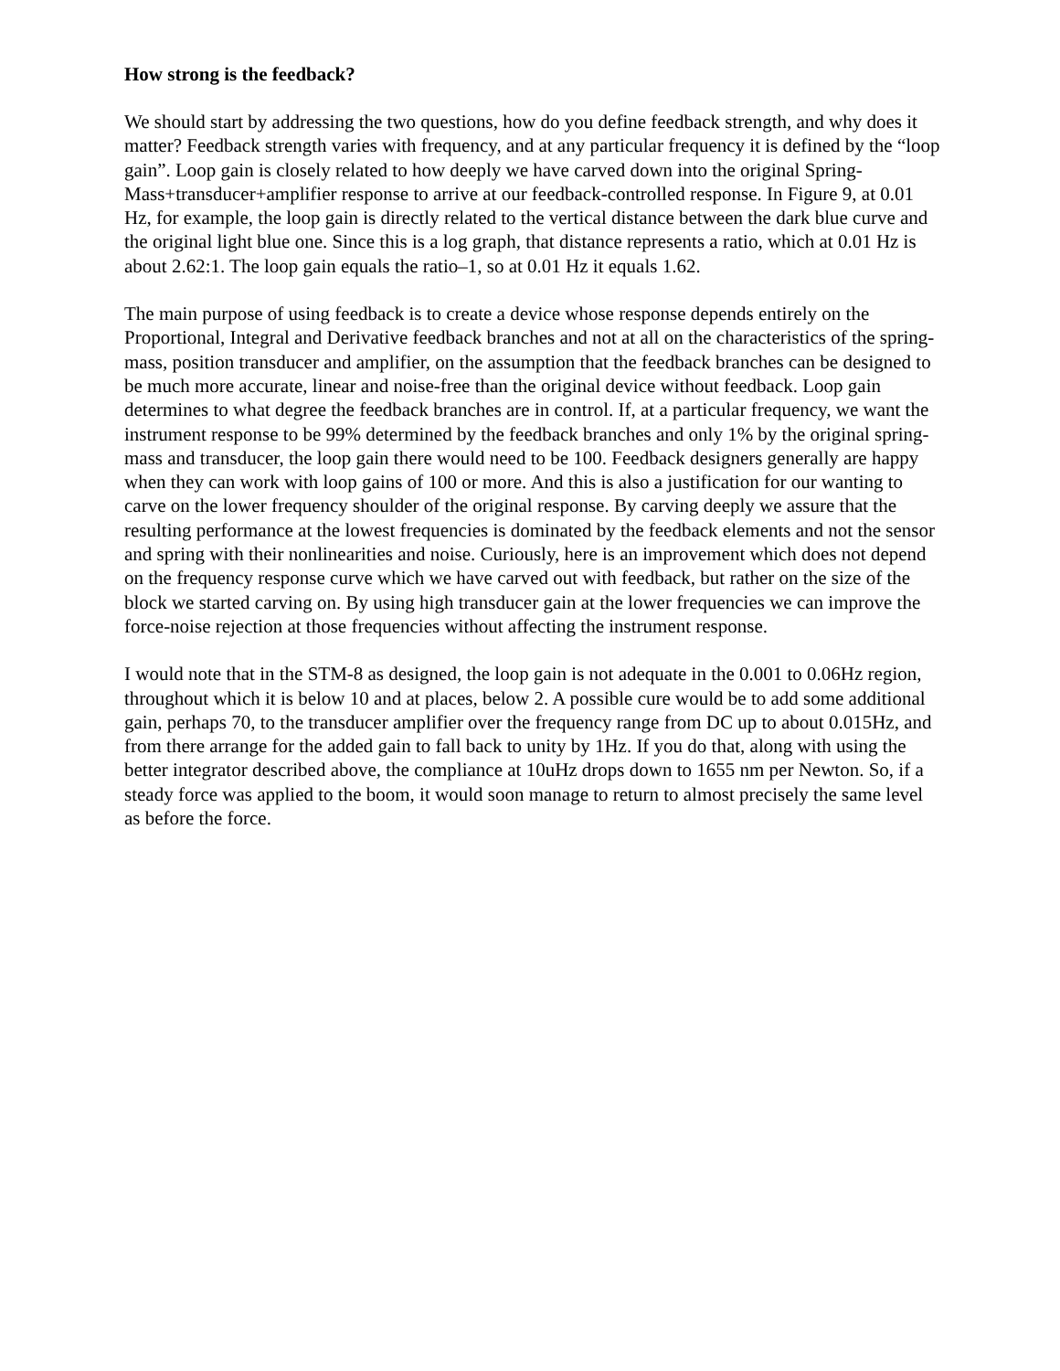How strong is the feedback?
We should start by addressing the two questions, how do you define feedback strength, and why does it matter? Feedback strength varies with frequency, and at any particular frequency it is defined by the “loop gain”. Loop gain is closely related to how deeply we have carved down into the original Spring-Mass+transducer+amplifier response to arrive at our feedback-controlled response. In Figure 9, at 0.01 Hz, for example, the loop gain is directly related to the vertical distance between the dark blue curve and the original light blue one. Since this is a log graph, that distance represents a ratio, which at 0.01 Hz is about 2.62:1. The loop gain equals the ratio–1, so at 0.01 Hz it equals 1.62.
The main purpose of using feedback is to create a device whose response depends entirely on the Proportional, Integral and Derivative feedback branches and not at all on the characteristics of the spring-mass, position transducer and amplifier, on the assumption that the feedback branches can be designed to be much more accurate, linear and noise-free than the original device without feedback. Loop gain determines to what degree the feedback branches are in control. If, at a particular frequency, we want the instrument response to be 99% determined by the feedback branches and only 1% by the original spring-mass and transducer, the loop gain there would need to be 100. Feedback designers generally are happy when they can work with loop gains of 100 or more. And this is also a justification for our wanting to carve on the lower frequency shoulder of the original response. By carving deeply we assure that the resulting performance at the lowest frequencies is dominated by the feedback elements and not the sensor and spring with their nonlinearities and noise. Curiously, here is an improvement which does not depend on the frequency response curve which we have carved out with feedback, but rather on the size of the block we started carving on. By using high transducer gain at the lower frequencies we can improve the force-noise rejection at those frequencies without affecting the instrument response.
I would note that in the STM-8 as designed, the loop gain is not adequate in the 0.001 to 0.06Hz region, throughout which it is below 10 and at places, below 2. A possible cure would be to add some additional gain, perhaps 70, to the transducer amplifier over the frequency range from DC up to about 0.015Hz, and from there arrange for the added gain to fall back to unity by 1Hz. If you do that, along with using the better integrator described above, the compliance at 10uHz drops down to 1655 nm per Newton. So, if a steady force was applied to the boom, it would soon manage to return to almost precisely the same level as before the force.